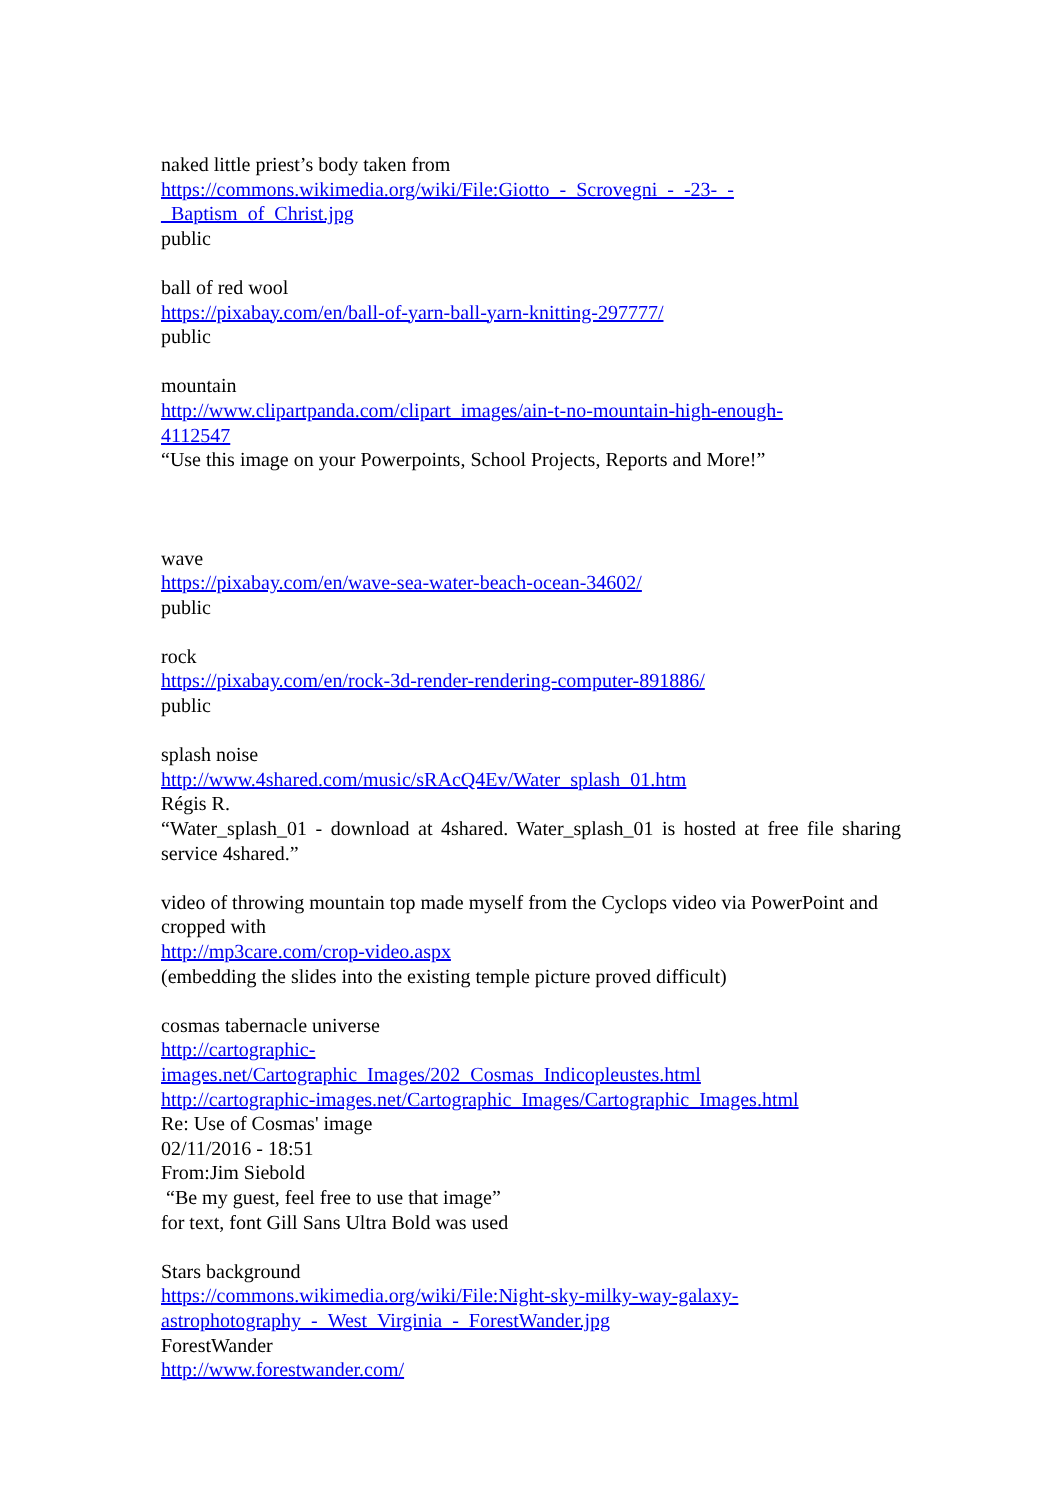naked little priest’s body taken from
https://commons.wikimedia.org/wiki/File:Giotto_-_Scrovegni_-_-23-_-
_Baptism_of_Christ.jpg
public
ball of red wool
https://pixabay.com/en/ball-of-yarn-ball-yarn-knitting-297777/
public
mountain
http://www.clipartpanda.com/clipart_images/ain-t-no-mountain-high-enough-
4112547
“Use this image on your Powerpoints, School Projects, Reports and More!”
wave
https://pixabay.com/en/wave-sea-water-beach-ocean-34602/
public
rock
https://pixabay.com/en/rock-3d-render-rendering-computer-891886/
public
splash noise
http://www.4shared.com/music/sRAcQ4Ev/Water_splash_01.htm
Régis R.
“Water_splash_01 - download at 4shared. Water_splash_01 is hosted at free file sharing service 4shared.”
video of throwing mountain top made myself from the Cyclops video via PowerPoint and cropped with
http://mp3care.com/crop-video.aspx
(embedding the slides into the existing temple picture proved difficult)
cosmas tabernacle universe
http://cartographic-
images.net/Cartographic_Images/202_Cosmas_Indicopleustes.html
http://cartographic-images.net/Cartographic_Images/Cartographic_Images.html
Re: Use of Cosmas' image
02/11/2016 - 18:51
From:Jim Siebold
“Be my guest, feel free to use that image”
for text, font Gill Sans Ultra Bold was used
Stars background
https://commons.wikimedia.org/wiki/File:Night-sky-milky-way-galaxy-
astrophotography_-_West_Virginia_-_ForestWander.jpg
ForestWander
http://www.forestwander.com/